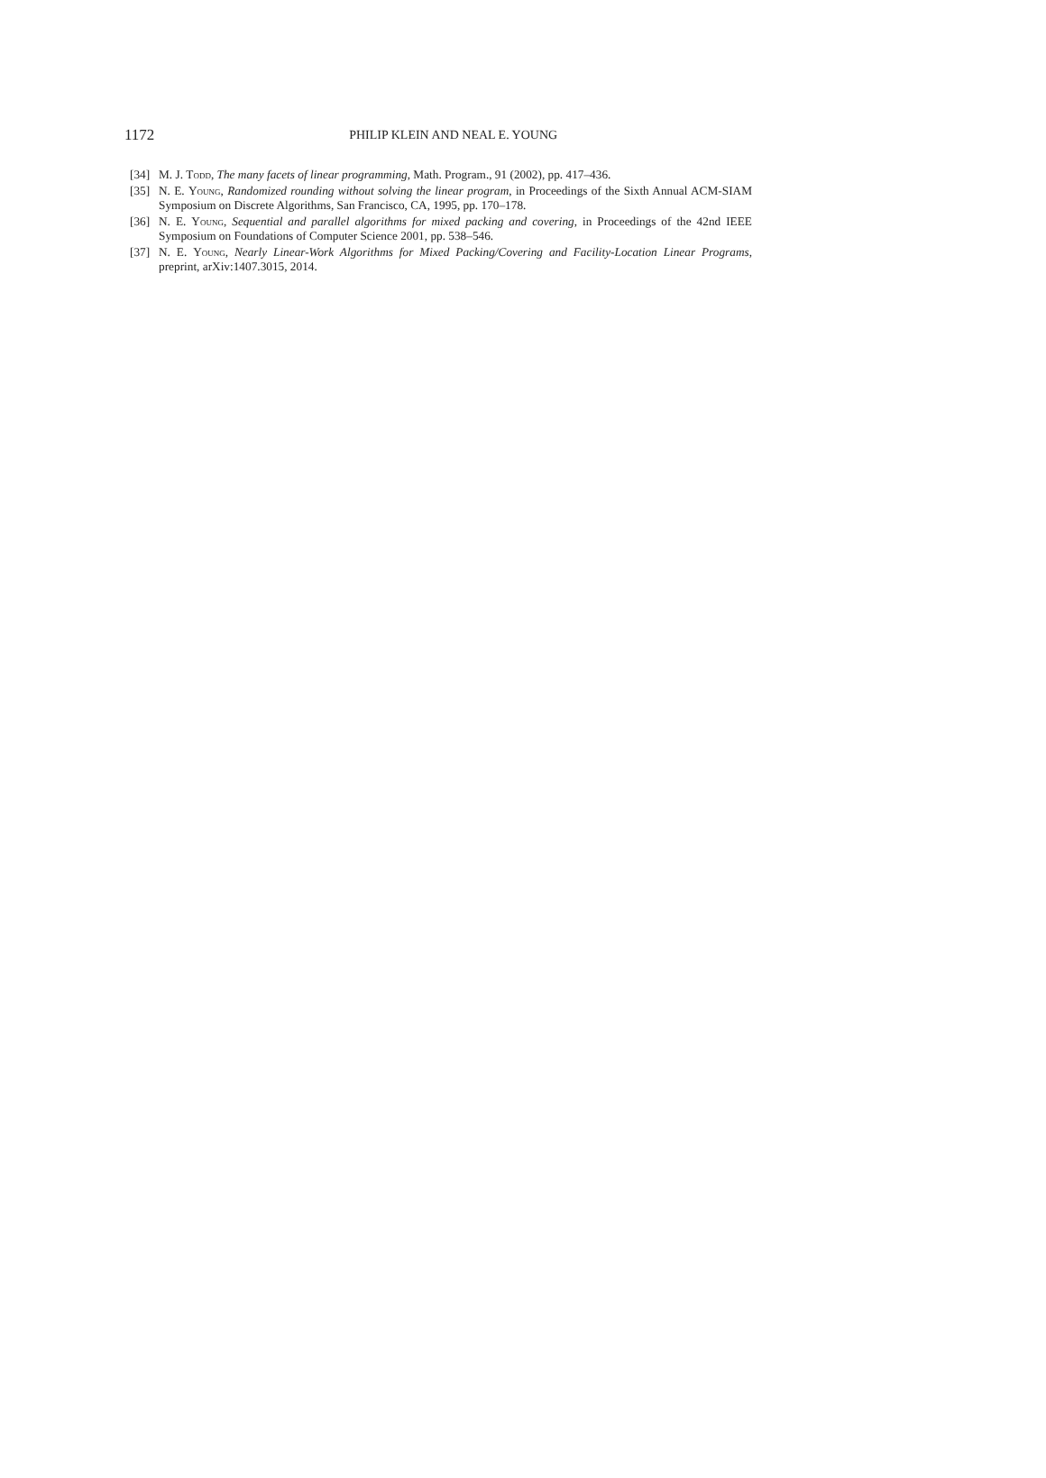1172
PHILIP KLEIN AND NEAL E. YOUNG
[34] M. J. Todd, The many facets of linear programming, Math. Program., 91 (2002), pp. 417–436.
[35] N. E. Young, Randomized rounding without solving the linear program, in Proceedings of the Sixth Annual ACM-SIAM Symposium on Discrete Algorithms, San Francisco, CA, 1995, pp. 170–178.
[36] N. E. Young, Sequential and parallel algorithms for mixed packing and covering, in Proceedings of the 42nd IEEE Symposium on Foundations of Computer Science 2001, pp. 538–546.
[37] N. E. Young, Nearly Linear-Work Algorithms for Mixed Packing/Covering and Facility-Location Linear Programs, preprint, arXiv:1407.3015, 2014.